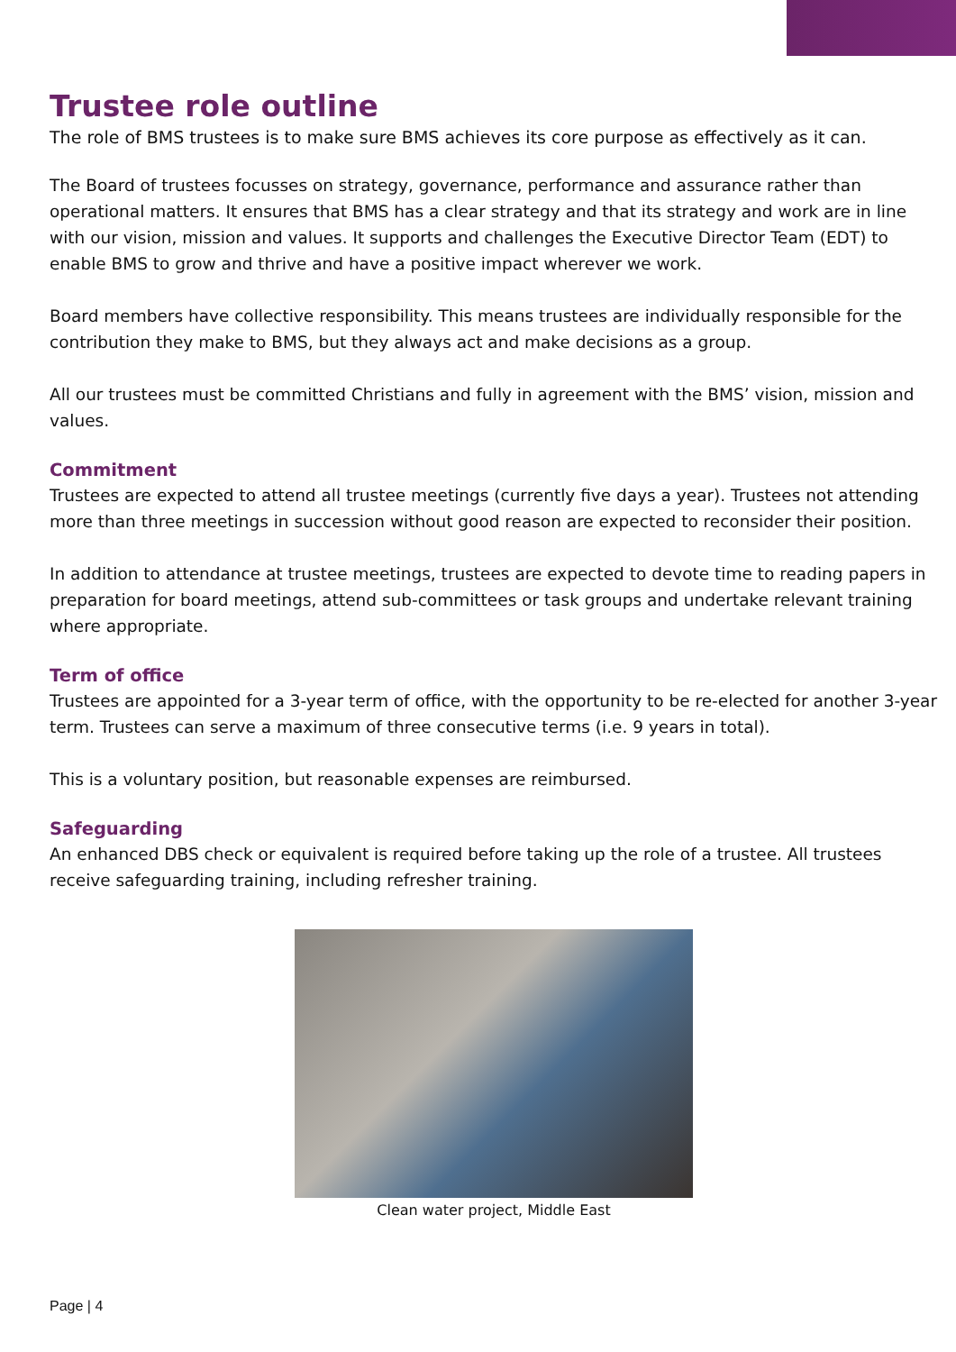Trustee role outline
The role of BMS trustees is to make sure BMS achieves its core purpose as effectively as it can.
The Board of trustees focusses on strategy, governance, performance and assurance rather than operational matters. It ensures that BMS has a clear strategy and that its strategy and work are in line with our vision, mission and values. It supports and challenges the Executive Director Team (EDT) to enable BMS to grow and thrive and have a positive impact wherever we work.
Board members have collective responsibility. This means trustees are individually responsible for the contribution they make to BMS, but they always act and make decisions as a group.
All our trustees must be committed Christians and fully in agreement with the BMS’ vision, mission and values.
Commitment
Trustees are expected to attend all trustee meetings (currently five days a year). Trustees not attending more than three meetings in succession without good reason are expected to reconsider their position.
In addition to attendance at trustee meetings, trustees are expected to devote time to reading papers in preparation for board meetings, attend sub-committees or task groups and undertake relevant training where appropriate.
Term of office
Trustees are appointed for a 3-year term of office, with the opportunity to be re-elected for another 3-year term. Trustees can serve a maximum of three consecutive terms (i.e. 9 years in total).
This is a voluntary position, but reasonable expenses are reimbursed.
Safeguarding
An enhanced DBS check or equivalent is required before taking up the role of a trustee. All trustees receive safeguarding training, including refresher training.
Clean water project, Middle East
Page | 4